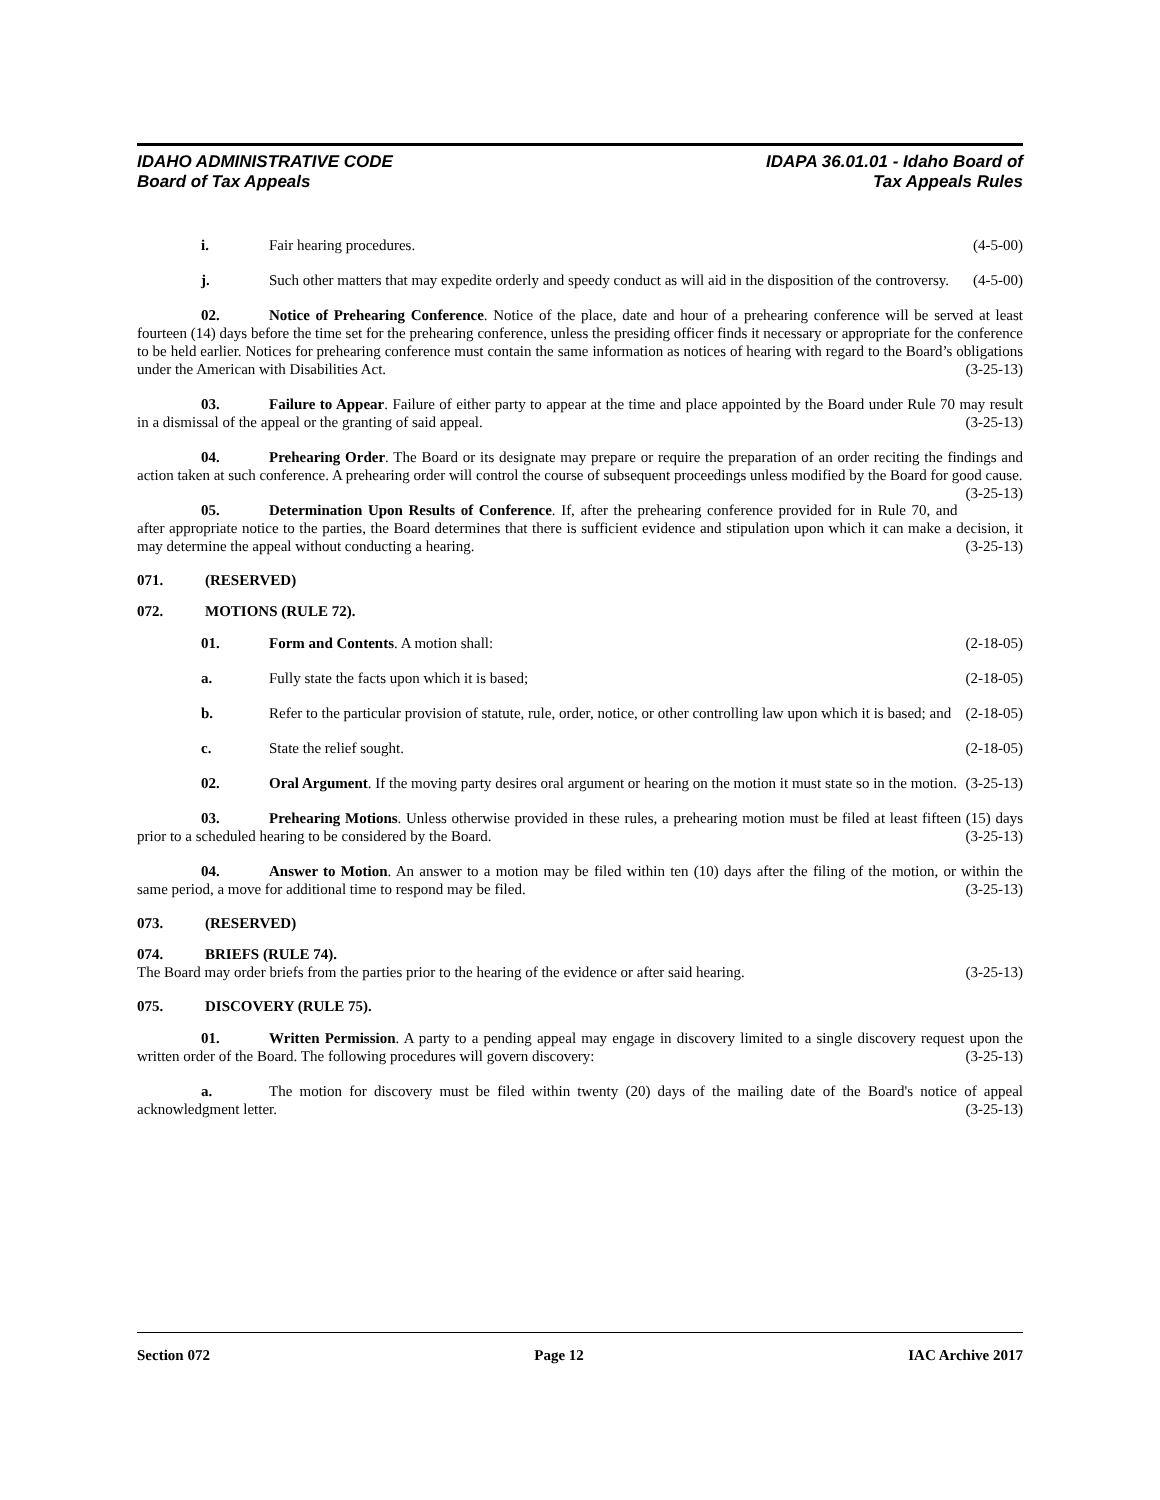IDAHO ADMINISTRATIVE CODE IDAPA 36.01.01 - Idaho Board of
Board of Tax Appeals Tax Appeals Rules
i. Fair hearing procedures. (4-5-00)
j. Such other matters that may expedite orderly and speedy conduct as will aid in the disposition of the controversy. (4-5-00)
02. Notice of Prehearing Conference. Notice of the place, date and hour of a prehearing conference will be served at least fourteen (14) days before the time set for the prehearing conference, unless the presiding officer finds it necessary or appropriate for the conference to be held earlier. Notices for prehearing conference must contain the same information as notices of hearing with regard to the Board’s obligations under the American with Disabilities Act. (3-25-13)
03. Failure to Appear. Failure of either party to appear at the time and place appointed by the Board under Rule 70 may result in a dismissal of the appeal or the granting of said appeal. (3-25-13)
04. Prehearing Order. The Board or its designate may prepare or require the preparation of an order reciting the findings and action taken at such conference. A prehearing order will control the course of subsequent proceedings unless modified by the Board for good cause. (3-25-13)
05. Determination Upon Results of Conference. If, after the prehearing conference provided for in Rule 70, and after appropriate notice to the parties, the Board determines that there is sufficient evidence and stipulation upon which it can make a decision, it may determine the appeal without conducting a hearing. (3-25-13)
071. (RESERVED)
072. MOTIONS (RULE 72).
01. Form and Contents. A motion shall: (2-18-05)
a. Fully state the facts upon which it is based; (2-18-05)
b. Refer to the particular provision of statute, rule, order, notice, or other controlling law upon which it is based; and (2-18-05)
c. State the relief sought. (2-18-05)
02. Oral Argument. If the moving party desires oral argument or hearing on the motion it must state so in the motion. (3-25-13)
03. Prehearing Motions. Unless otherwise provided in these rules, a prehearing motion must be filed at least fifteen (15) days prior to a scheduled hearing to be considered by the Board. (3-25-13)
04. Answer to Motion. An answer to a motion may be filed within ten (10) days after the filing of the motion, or within the same period, a move for additional time to respond may be filed. (3-25-13)
073. (RESERVED)
074. BRIEFS (RULE 74).
The Board may order briefs from the parties prior to the hearing of the evidence or after said hearing. (3-25-13)
075. DISCOVERY (RULE 75).
01. Written Permission. A party to a pending appeal may engage in discovery limited to a single discovery request upon the written order of the Board. The following procedures will govern discovery: (3-25-13)
a. The motion for discovery must be filed within twenty (20) days of the mailing date of the Board's notice of appeal acknowledgment letter. (3-25-13)
Section 072 Page 12 IAC Archive 2017